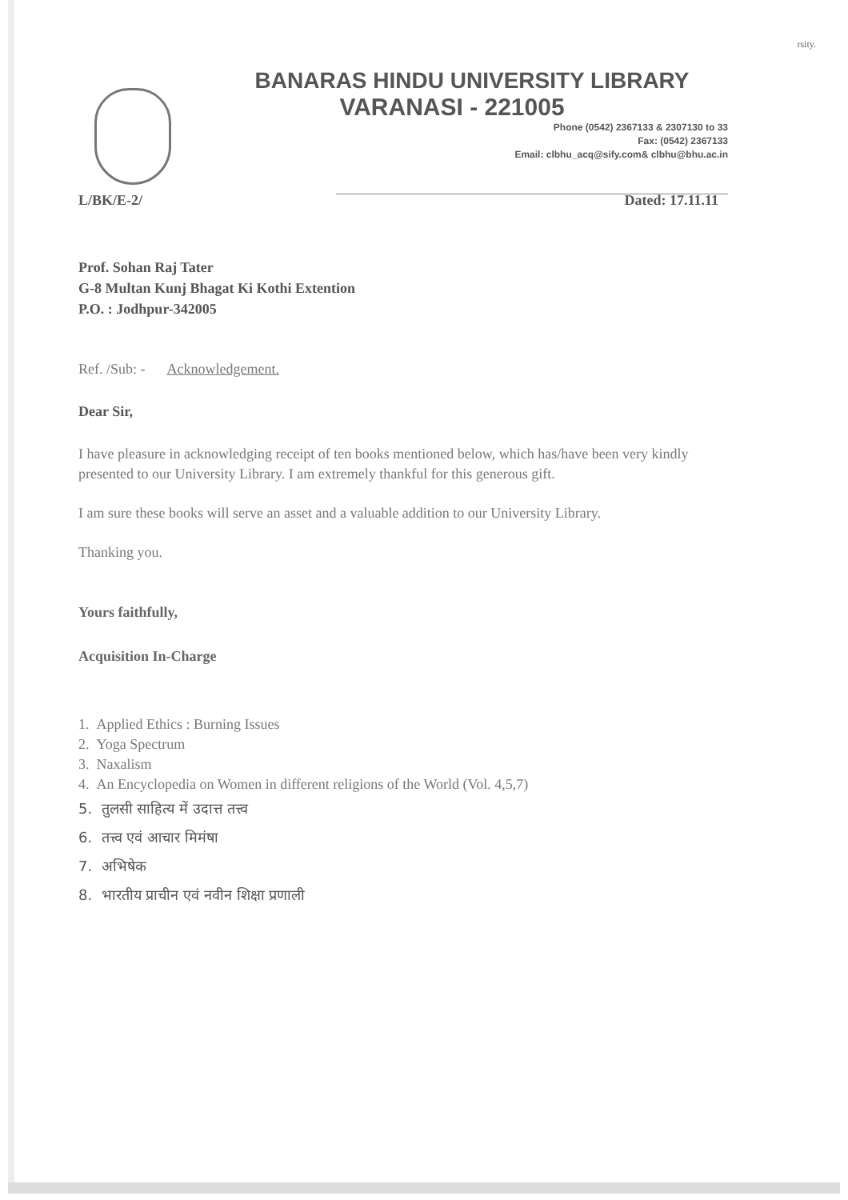rsity.
BANARAS HINDU UNIVERSITY LIBRARY
VARANASI - 221005
Phone (0542) 2367133 & 2307130 to 33
Fax: (0542) 2367133
Email: clbhu_acq@sify.com& clbhu@bhu.ac.in
L/BK/E-2/ Dated: 17.11.11
Prof. Sohan Raj Tater
G-8 Multan Kunj Bhagat Ki Kothi Extention
P.O. : Jodhpur-342005
Ref. /Sub: - Acknowledgement.
Dear Sir,
I have pleasure in acknowledging receipt of ten books mentioned below, which has/have been very kindly presented to our University Library. I am extremely thankful for this generous gift.
I am sure these books will serve an asset and a valuable addition to our University Library.
Thanking you.
Yours faithfully,
Acquisition In-Charge
1. Applied Ethics : Burning Issues
2. Yoga Spectrum
3. Naxalism
4. An Encyclopedia on Women in different religions of the World (Vol. 4,5,7)
5. तुलसी साहित्य में उदात्त तत्त्व
6. तत्त्व एवं आचार मिमंषा
7. अभिषेक
8. भारतीय प्राचीन एवं नवीन शिक्षा प्रणाली